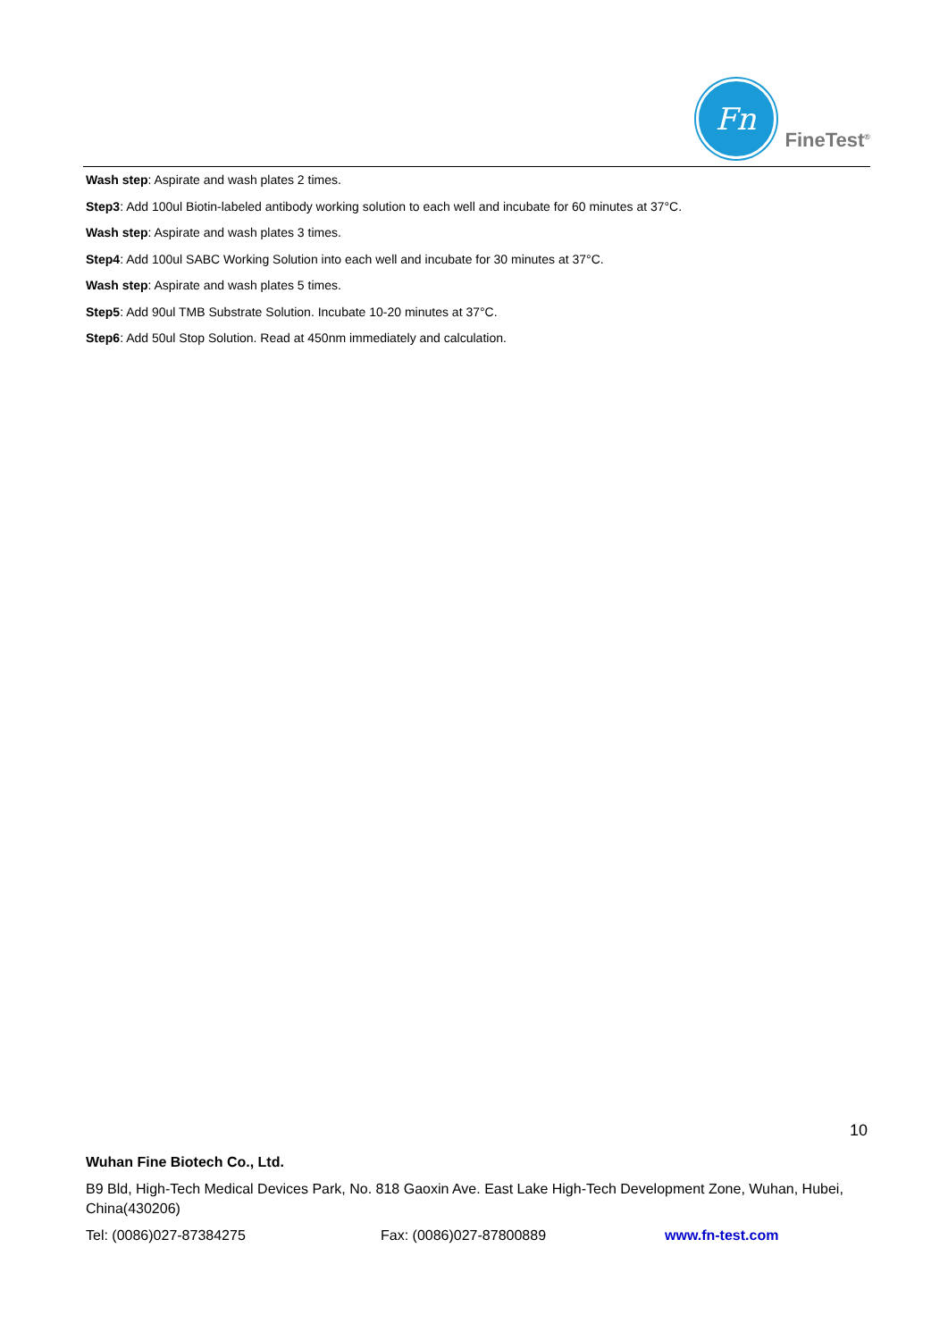Fn
FineTest<sup>®</sup>
Wash step: Aspirate and wash plates 2 times.
Step3: Add 100ul Biotin-labeled antibody working solution to each well and incubate for 60 minutes at 37°C.
Wash step: Aspirate and wash plates 3 times.
Step4: Add 100ul SABC Working Solution into each well and incubate for 30 minutes at 37°C.
Wash step: Aspirate and wash plates 5 times.
Step5: Add 90ul TMB Substrate Solution. Incubate 10-20 minutes at 37°C.
Step6: Add 50ul Stop Solution. Read at 450nm immediately and calculation.
10
Wuhan Fine Biotech Co., Ltd.
B9 Bld, High-Tech Medical Devices Park, No. 818 Gaoxin Ave. East Lake High-Tech Development Zone, Wuhan, Hubei, China(430206)
Tel: (0086)027-87384275 Fax: (0086)027-87800889 www.fn-test.com